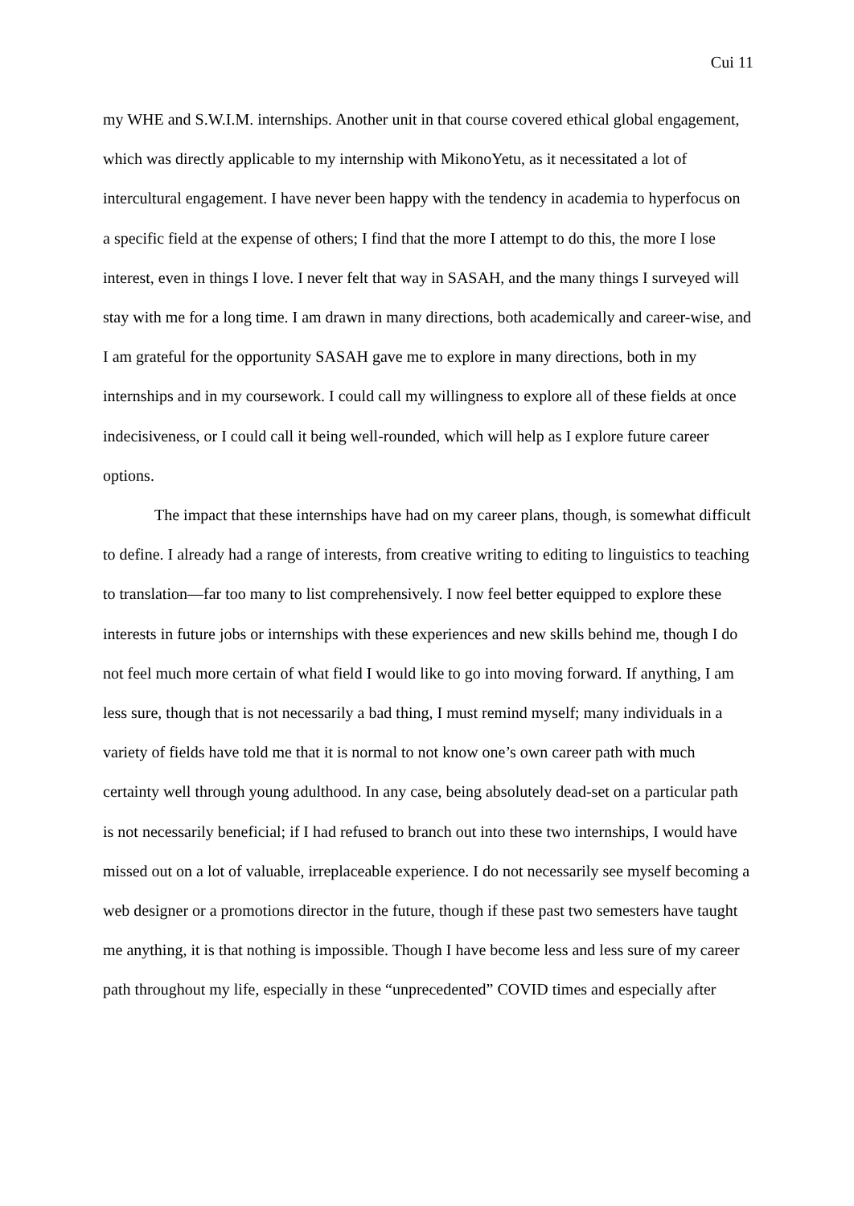Cui 11
my WHE and S.W.I.M. internships. Another unit in that course covered ethical global engagement, which was directly applicable to my internship with MikonoYetu, as it necessitated a lot of intercultural engagement. I have never been happy with the tendency in academia to hyperfocus on a specific field at the expense of others; I find that the more I attempt to do this, the more I lose interest, even in things I love. I never felt that way in SASAH, and the many things I surveyed will stay with me for a long time. I am drawn in many directions, both academically and career-wise, and I am grateful for the opportunity SASAH gave me to explore in many directions, both in my internships and in my coursework. I could call my willingness to explore all of these fields at once indecisiveness, or I could call it being well-rounded, which will help as I explore future career options.
The impact that these internships have had on my career plans, though, is somewhat difficult to define. I already had a range of interests, from creative writing to editing to linguistics to teaching to translation—far too many to list comprehensively. I now feel better equipped to explore these interests in future jobs or internships with these experiences and new skills behind me, though I do not feel much more certain of what field I would like to go into moving forward. If anything, I am less sure, though that is not necessarily a bad thing, I must remind myself; many individuals in a variety of fields have told me that it is normal to not know one’s own career path with much certainty well through young adulthood. In any case, being absolutely dead-set on a particular path is not necessarily beneficial; if I had refused to branch out into these two internships, I would have missed out on a lot of valuable, irreplaceable experience. I do not necessarily see myself becoming a web designer or a promotions director in the future, though if these past two semesters have taught me anything, it is that nothing is impossible. Though I have become less and less sure of my career path throughout my life, especially in these “unprecedented” COVID times and especially after